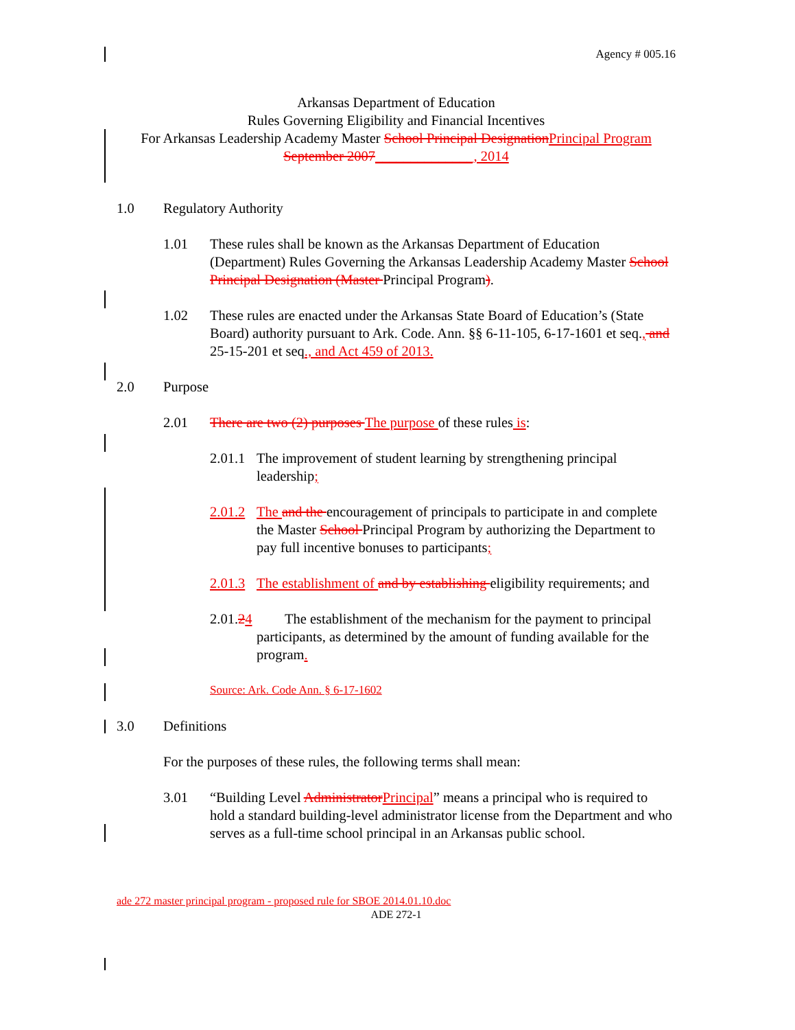Agency # 005.16
Arkansas Department of Education
Rules Governing Eligibility and Financial Incentives
For Arkansas Leadership Academy Master School Principal Designation Principal Program
September 2007______________, 2014
1.0 Regulatory Authority
1.01 These rules shall be known as the Arkansas Department of Education (Department) Rules Governing the Arkansas Leadership Academy Master School Principal Designation (Master Principal Program).
1.02 These rules are enacted under the Arkansas State Board of Education’s (State Board) authority pursuant to Ark. Code. Ann. §§ 6-11-105, 6-17-1601 et seq., and 25-15-201 et seq., and Act 459 of 2013.
2.0 Purpose
2.01 There are two (2) purposes The purpose of these rules is:
2.01.1
The improvement of student learning by strengthening principal leadership;
2.01.2
The and the encouragement of principals to participate in and complete the Master School Principal Program by authorizing the Department to pay full incentive bonuses to participants;
2.01.3
The establishment of and by establishing eligibility requirements; and
2.01.24
The establishment of the mechanism for the payment to principal participants, as determined by the amount of funding available for the program.
Source: Ark. Code Ann. § 6-17-1602
3.0 Definitions
For the purposes of these rules, the following terms shall mean:
3.01 “Building Level Administrator Principal” means a principal who is required to hold a standard building-level administrator license from the Department and who serves as a full-time school principal in an Arkansas public school.
ade 272 master principal program - proposed rule for SBOE 2014.01.10.doc
ADE 272-1